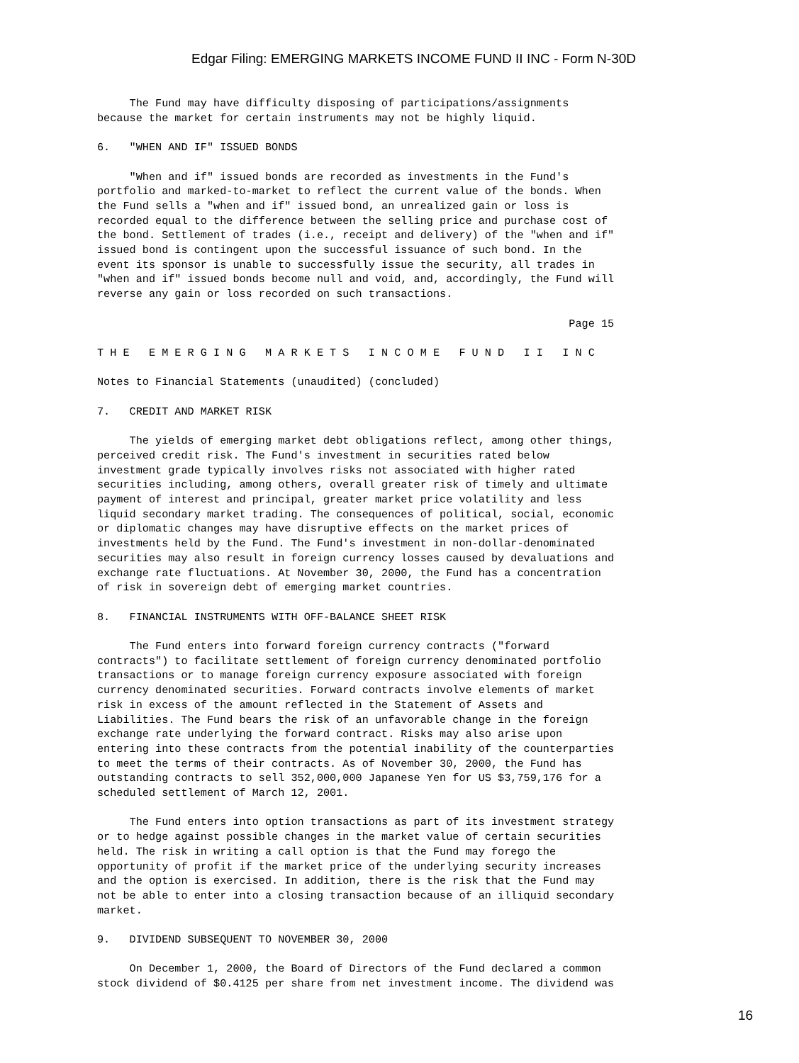Edgar Filing: EMERGING MARKETS INCOME FUND II INC - Form N-30D
     The Fund may have difficulty disposing of participations/assignments
because the market for certain instruments may not be highly liquid.

6.   "WHEN AND IF" ISSUED BONDS

     "When and if" issued bonds are recorded as investments in the Fund's
portfolio and marked-to-market to reflect the current value of the bonds. When
the Fund sells a "when and if" issued bond, an unrealized gain or loss is
recorded equal to the difference between the selling price and purchase cost of
the bond. Settlement of trades (i.e., receipt and delivery) of the "when and if"
issued bond is contingent upon the successful issuance of such bond. In the
event its sponsor is unable to successfully issue the security, all trades in
"when and if" issued bonds become null and void, and, accordingly, the Fund will
reverse any gain or loss recorded on such transactions.

                                                                         Page 15

T H E   E M E R G I N G   M A R K E T S   I N C O M E   F U N D   I I   I N C

Notes to Financial Statements (unaudited) (concluded)

7.   CREDIT AND MARKET RISK

     The yields of emerging market debt obligations reflect, among other things,
perceived credit risk. The Fund's investment in securities rated below
investment grade typically involves risks not associated with higher rated
securities including, among others, overall greater risk of timely and ultimate
payment of interest and principal, greater market price volatility and less
liquid secondary market trading. The consequences of political, social, economic
or diplomatic changes may have disruptive effects on the market prices of
investments held by the Fund. The Fund's investment in non-dollar-denominated
securities may also result in foreign currency losses caused by devaluations and
exchange rate fluctuations. At November 30, 2000, the Fund has a concentration
of risk in sovereign debt of emerging market countries.

8.   FINANCIAL INSTRUMENTS WITH OFF-BALANCE SHEET RISK

     The Fund enters into forward foreign currency contracts ("forward
contracts") to facilitate settlement of foreign currency denominated portfolio
transactions or to manage foreign currency exposure associated with foreign
currency denominated securities. Forward contracts involve elements of market
risk in excess of the amount reflected in the Statement of Assets and
Liabilities. The Fund bears the risk of an unfavorable change in the foreign
exchange rate underlying the forward contract. Risks may also arise upon
entering into these contracts from the potential inability of the counterparties
to meet the terms of their contracts. As of November 30, 2000, the Fund has
outstanding contracts to sell 352,000,000 Japanese Yen for US $3,759,176 for a
scheduled settlement of March 12, 2001.

     The Fund enters into option transactions as part of its investment strategy
or to hedge against possible changes in the market value of certain securities
held. The risk in writing a call option is that the Fund may forego the
opportunity of profit if the market price of the underlying security increases
and the option is exercised. In addition, there is the risk that the Fund may
not be able to enter into a closing transaction because of an illiquid secondary
market.

9.   DIVIDEND SUBSEQUENT TO NOVEMBER 30, 2000

     On December 1, 2000, the Board of Directors of the Fund declared a common
stock dividend of $0.4125 per share from net investment income. The dividend was
16